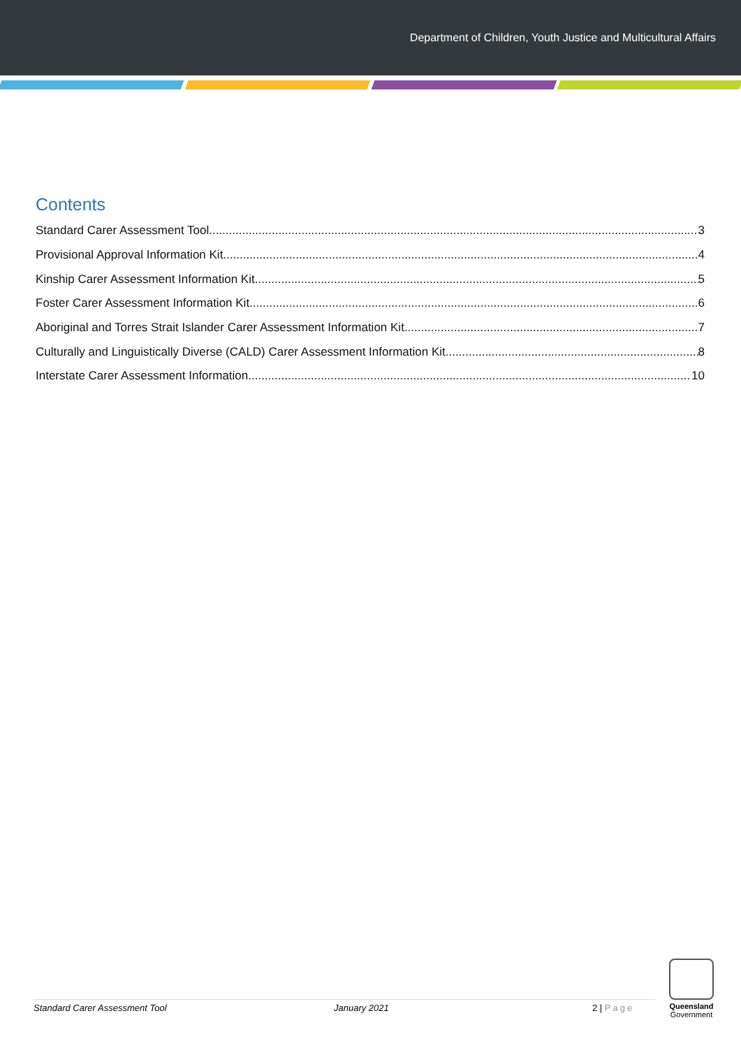Department of Children, Youth Justice and Multicultural Affairs
Contents
Standard Carer Assessment Tool 3
Provisional Approval Information Kit 4
Kinship Carer Assessment Information Kit 5
Foster Carer Assessment Information Kit 6
Aboriginal and Torres Strait Islander Carer Assessment Information Kit 7
Culturally and Linguistically Diverse (CALD) Carer Assessment Information Kit 8
Interstate Carer Assessment Information 10
Standard Carer Assessment Tool January 2021 2 | Page
Queensland
Government